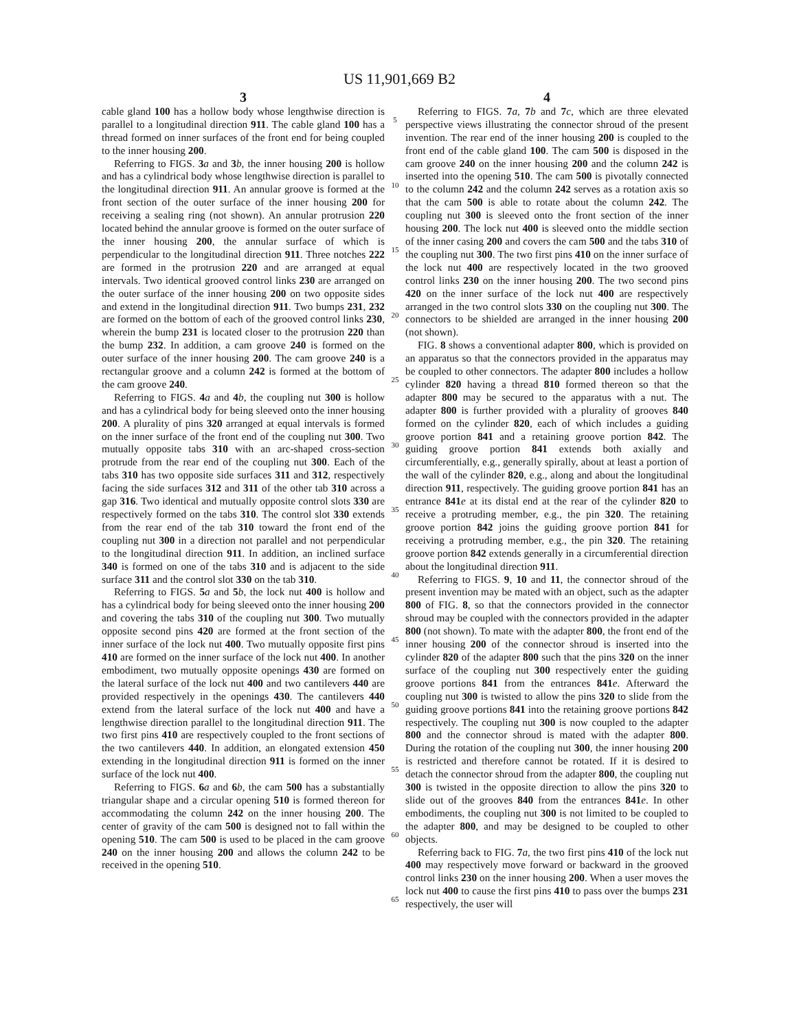US 11,901,669 B2
3
cable gland 100 has a hollow body whose lengthwise direction is parallel to a longitudinal direction 911. The cable gland 100 has a thread formed on inner surfaces of the front end for being coupled to the inner housing 200.
Referring to FIGS. 3 a and 3 b, the inner housing 200 is hollow and has a cylindrical body whose lengthwise direction is parallel to the longitudinal direction 911. An annular groove is formed at the front section of the outer surface of the inner housing 200 for receiving a sealing ring (not shown). An annular protrusion 220 located behind the annular groove is formed on the outer surface of the inner housing 200, the annular surface of which is perpendicular to the longitudinal direction 911. Three notches 222 are formed in the protrusion 220 and are arranged at equal intervals. Two identical grooved control links 230 are arranged on the outer surface of the inner housing 200 on two opposite sides and extend in the longitudinal direction 911. Two bumps 231, 232 are formed on the bottom of each of the grooved control links 230, wherein the bump 231 is located closer to the protrusion 220 than the bump 232. In addition, a cam groove 240 is formed on the outer surface of the inner housing 200. The cam groove 240 is a rectangular groove and a column 242 is formed at the bottom of the cam groove 240.
Referring to FIGS. 4 a and 4 b, the coupling nut 300 is hollow and has a cylindrical body for being sleeved onto the inner housing 200. A plurality of pins 320 arranged at equal intervals is formed on the inner surface of the front end of the coupling nut 300. Two mutually opposite tabs 310 with an arc-shaped cross-section protrude from the rear end of the coupling nut 300. Each of the tabs 310 has two opposite side surfaces 311 and 312, respectively facing the side surfaces 312 and 311 of the other tab 310 across a gap 316. Two identical and mutually opposite control slots 330 are respectively formed on the tabs 310. The control slot 330 extends from the rear end of the tab 310 toward the front end of the coupling nut 300 in a direction not parallel and not perpendicular to the longitudinal direction 911. In addition, an inclined surface 340 is formed on one of the tabs 310 and is adjacent to the side surface 311 and the control slot 330 on the tab 310.
Referring to FIGS. 5 a and 5 b, the lock nut 400 is hollow and has a cylindrical body for being sleeved onto the inner housing 200 and covering the tabs 310 of the coupling nut 300. Two mutually opposite second pins 420 are formed at the front section of the inner surface of the lock nut 400. Two mutually opposite first pins 410 are formed on the inner surface of the lock nut 400. In another embodiment, two mutually opposite openings 430 are formed on the lateral surface of the lock nut 400 and two cantilevers 440 are provided respectively in the openings 430. The cantilevers 440 extend from the lateral surface of the lock nut 400 and have a lengthwise direction parallel to the longitudinal direction 911. The two first pins 410 are respectively coupled to the front sections of the two cantilevers 440. In addition, an elongated extension 450 extending in the longitudinal direction 911 is formed on the inner surface of the lock nut 400.
Referring to FIGS. 6 a and 6 b, the cam 500 has a substantially triangular shape and a circular opening 510 is formed thereon for accommodating the column 242 on the inner housing 200. The center of gravity of the cam 500 is designed not to fall within the opening 510. The cam 500 is used to be placed in the cam groove 240 on the inner housing 200 and allows the column 242 to be received in the opening 510.
5
10
15
20
25
30
35
40
45
50
55
60
65
4
Referring to FIGS. 7 a, 7 b and 7 c, which are three elevated perspective views illustrating the connector shroud of the present invention. The rear end of the inner housing 200 is coupled to the front end of the cable gland 100. The cam 500 is disposed in the cam groove 240 on the inner housing 200 and the column 242 is inserted into the opening 510. The cam 500 is pivotally connected to the column 242 and the column 242 serves as a rotation axis so that the cam 500 is able to rotate about the column 242. The coupling nut 300 is sleeved onto the front section of the inner housing 200. The lock nut 400 is sleeved onto the middle section of the inner casing 200 and covers the cam 500 and the tabs 310 of the coupling nut 300. The two first pins 410 on the inner surface of the lock nut 400 are respectively located in the two grooved control links 230 on the inner housing 200. The two second pins 420 on the inner surface of the lock nut 400 are respectively arranged in the two control slots 330 on the coupling nut 300. The connectors to be shielded are arranged in the inner housing 200 (not shown).
FIG. 8 shows a conventional adapter 800, which is provided on an apparatus so that the connectors provided in the apparatus may be coupled to other connectors. The adapter 800 includes a hollow cylinder 820 having a thread 810 formed thereon so that the adapter 800 may be secured to the apparatus with a nut. The adapter 800 is further provided with a plurality of grooves 840 formed on the cylinder 820, each of which includes a guiding groove portion 841 and a retaining groove portion 842. The guiding groove portion 841 extends both axially and circumferentially, e.g., generally spirally, about at least a portion of the wall of the cylinder 820, e.g., along and about the longitudinal direction 911, respectively. The guiding groove portion 841 has an entrance 841 e at its distal end at the rear of the cylinder 820 to receive a protruding member, e.g., the pin 320. The retaining groove portion 842 joins the guiding groove portion 841 for receiving a protruding member, e.g., the pin 320. The retaining groove portion 842 extends generally in a circumferential direction about the longitudinal direction 911.
Referring to FIGS. 9, 10 and 11, the connector shroud of the present invention may be mated with an object, such as the adapter 800 of FIG. 8, so that the connectors provided in the connector shroud may be coupled with the connectors provided in the adapter 800 (not shown). To mate with the adapter 800, the front end of the inner housing 200 of the connector shroud is inserted into the cylinder 820 of the adapter 800 such that the pins 320 on the inner surface of the coupling nut 300 respectively enter the guiding groove portions 841 from the entrances 841 e. Afterward the coupling nut 300 is twisted to allow the pins 320 to slide from the guiding groove portions 841 into the retaining groove portions 842 respectively. The coupling nut 300 is now coupled to the adapter 800 and the connector shroud is mated with the adapter 800. During the rotation of the coupling nut 300, the inner housing 200 is restricted and therefore cannot be rotated. If it is desired to detach the connector shroud from the adapter 800, the coupling nut 300 is twisted in the opposite direction to allow the pins 320 to slide out of the grooves 840 from the entrances 841 e. In other embodiments, the coupling nut 300 is not limited to be coupled to the adapter 800, and may be designed to be coupled to other objects.
Referring back to FIG. 7 a, the two first pins 410 of the lock nut 400 may respectively move forward or backward in the grooved control links 230 on the inner housing 200. When a user moves the lock nut 400 to cause the first pins 410 to pass over the bumps 231 respectively, the user will